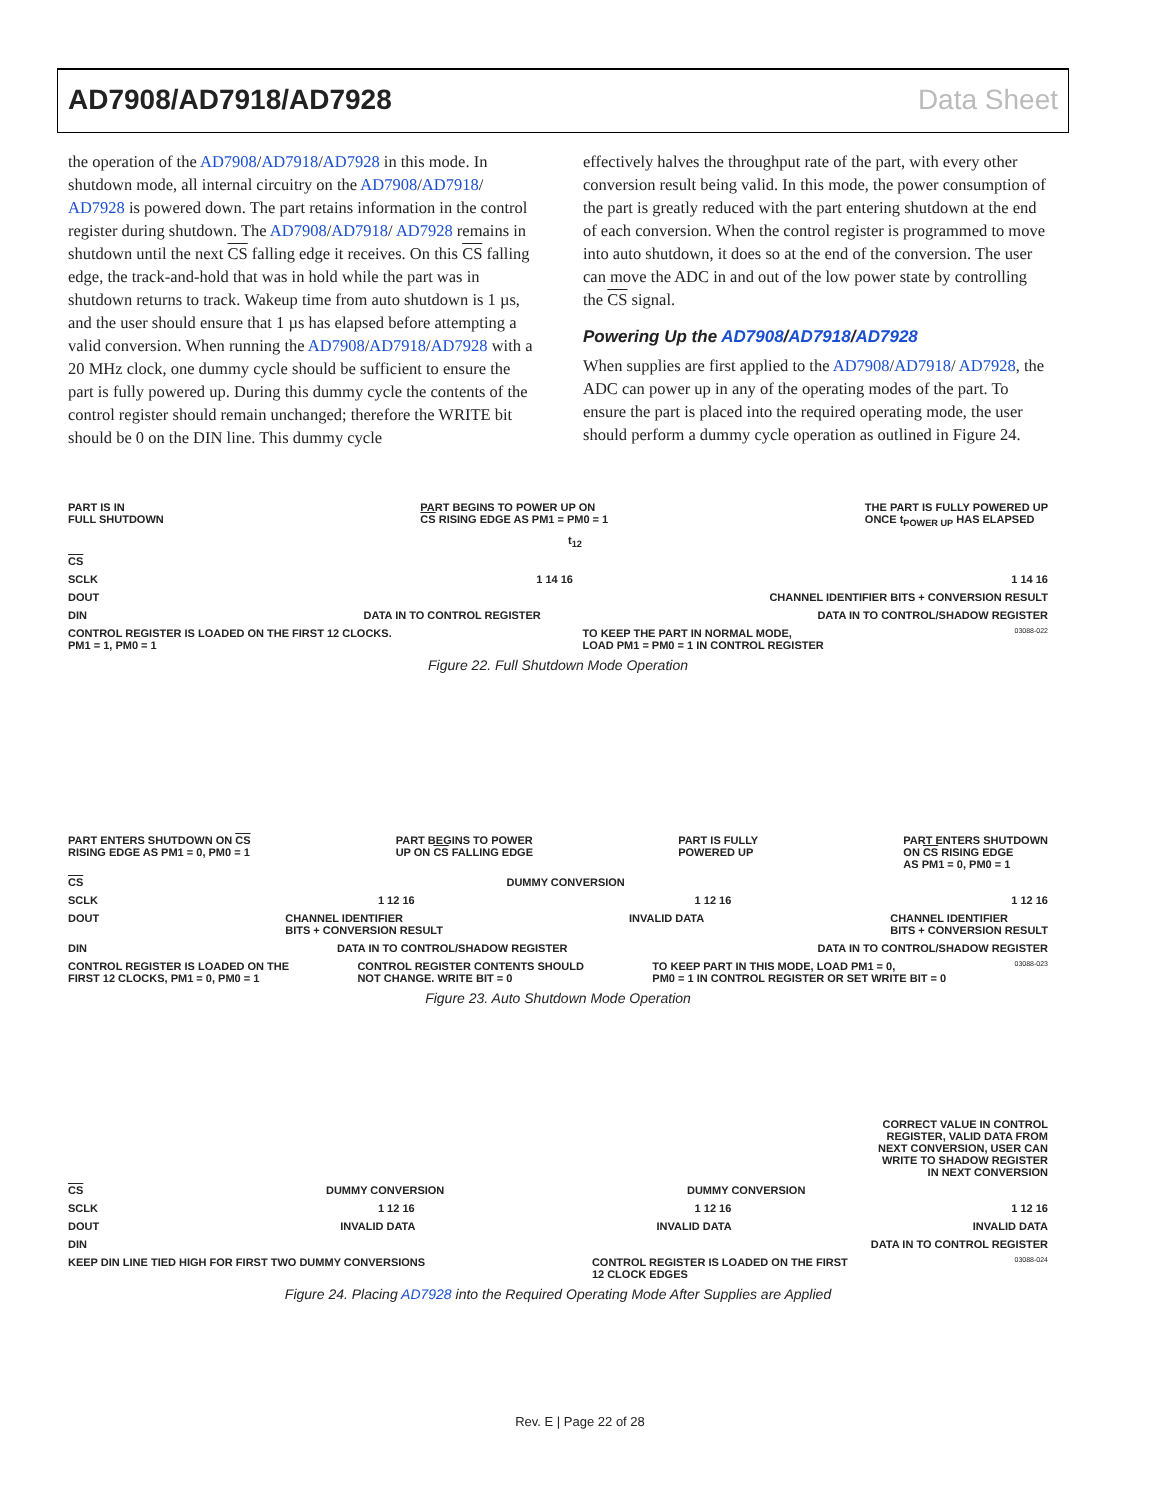AD7908/AD7918/AD7928 Data Sheet
the operation of the AD7908/AD7918/AD7928 in this mode. In shutdown mode, all internal circuitry on the AD7908/AD7918/ AD7928 is powered down. The part retains information in the control register during shutdown. The AD7908/AD7918/ AD7928 remains in shutdown until the next CS falling edge it receives. On this CS falling edge, the track-and-hold that was in hold while the part was in shutdown returns to track. Wakeup time from auto shutdown is 1 µs, and the user should ensure that 1 µs has elapsed before attempting a valid conversion. When running the AD7908/AD7918/AD7928 with a 20 MHz clock, one dummy cycle should be sufficient to ensure the part is fully powered up. During this dummy cycle the contents of the control register should remain unchanged; therefore the WRITE bit should be 0 on the DIN line. This dummy cycle
effectively halves the throughput rate of the part, with every other conversion result being valid. In this mode, the power consumption of the part is greatly reduced with the part entering shutdown at the end of each conversion. When the control register is programmed to move into auto shutdown, it does so at the end of the conversion. The user can move the ADC in and out of the low power state by controlling the CS signal.
Powering Up the AD7908/AD7918/AD7928
When supplies are first applied to the AD7908/AD7918/ AD7928, the ADC can power up in any of the operating modes of the part. To ensure the part is placed into the required operating mode, the user should perform a dummy cycle operation as outlined in Figure 24.
PART IS IN
FULL SHUTDOWN PART BEGINS TO POWER UP ON
CS RISING EDGE AS PM1 = PM0 = 1 THE PART IS FULLY POWERED UP
ONCE t<sub>POWER UP</sub> HAS ELAPSED
t<sub>12</sub>
CS
SCLK 1 14 16 1 14 16
DOUT CHANNEL IDENTIFIER BITS + CONVERSION RESULT
DIN DATA IN TO CONTROL REGISTER DATA IN TO CONTROL/SHADOW REGISTER
CONTROL REGISTER IS LOADED ON THE FIRST 12 CLOCKS.
PM1 = 1, PM0 = 1 TO KEEP THE PART IN NORMAL MODE,
LOAD PM1 = PM0 = 1 IN CONTROL REGISTER 03088-022
Figure 22. Full Shutdown Mode Operation
PART ENTERS SHUTDOWN ON CS
RISING EDGE AS PM1 = 0, PM0 = 1 PART BEGINS TO POWER
UP ON CS FALLING EDGE PART IS FULLY
POWERED UP PART ENTERS SHUTDOWN
ON CS RISING EDGE
AS PM1 = 0, PM0 = 1
CS DUMMY CONVERSION
SCLK 1 12 16 1 12 16 1 12 16
DOUT CHANNEL IDENTIFIER
BITS + CONVERSION RESULT INVALID DATA CHANNEL IDENTIFIER
BITS + CONVERSION RESULT
DIN DATA IN TO CONTROL/SHADOW REGISTER DATA IN TO CONTROL/SHADOW REGISTER
CONTROL REGISTER IS LOADED ON THE
FIRST 12 CLOCKS, PM1 = 0, PM0 = 1 CONTROL REGISTER CONTENTS SHOULD
NOT CHANGE. WRITE BIT = 0 TO KEEP PART IN THIS MODE, LOAD PM1 = 0,
PM0 = 1 IN CONTROL REGISTER OR SET WRITE BIT = 0 03088-023
Figure 23. Auto Shutdown Mode Operation
CORRECT VALUE IN CONTROL
REGISTER, VALID DATA FROM
NEXT CONVERSION, USER CAN
WRITE TO SHADOW REGISTER
IN NEXT CONVERSION
CS DUMMY CONVERSION DUMMY CONVERSION
SCLK 1 12 16 1 12 16 1 12 16
DOUT INVALID DATA INVALID DATA INVALID DATA
DIN DATA IN TO CONTROL REGISTER
KEEP DIN LINE TIED HIGH FOR FIRST TWO DUMMY CONVERSIONS CONTROL REGISTER IS LOADED ON THE FIRST
12 CLOCK EDGES 03088-024
Figure 24. Placing AD7928 into the Required Operating Mode After Supplies are Applied
Rev. E | Page 22 of 28